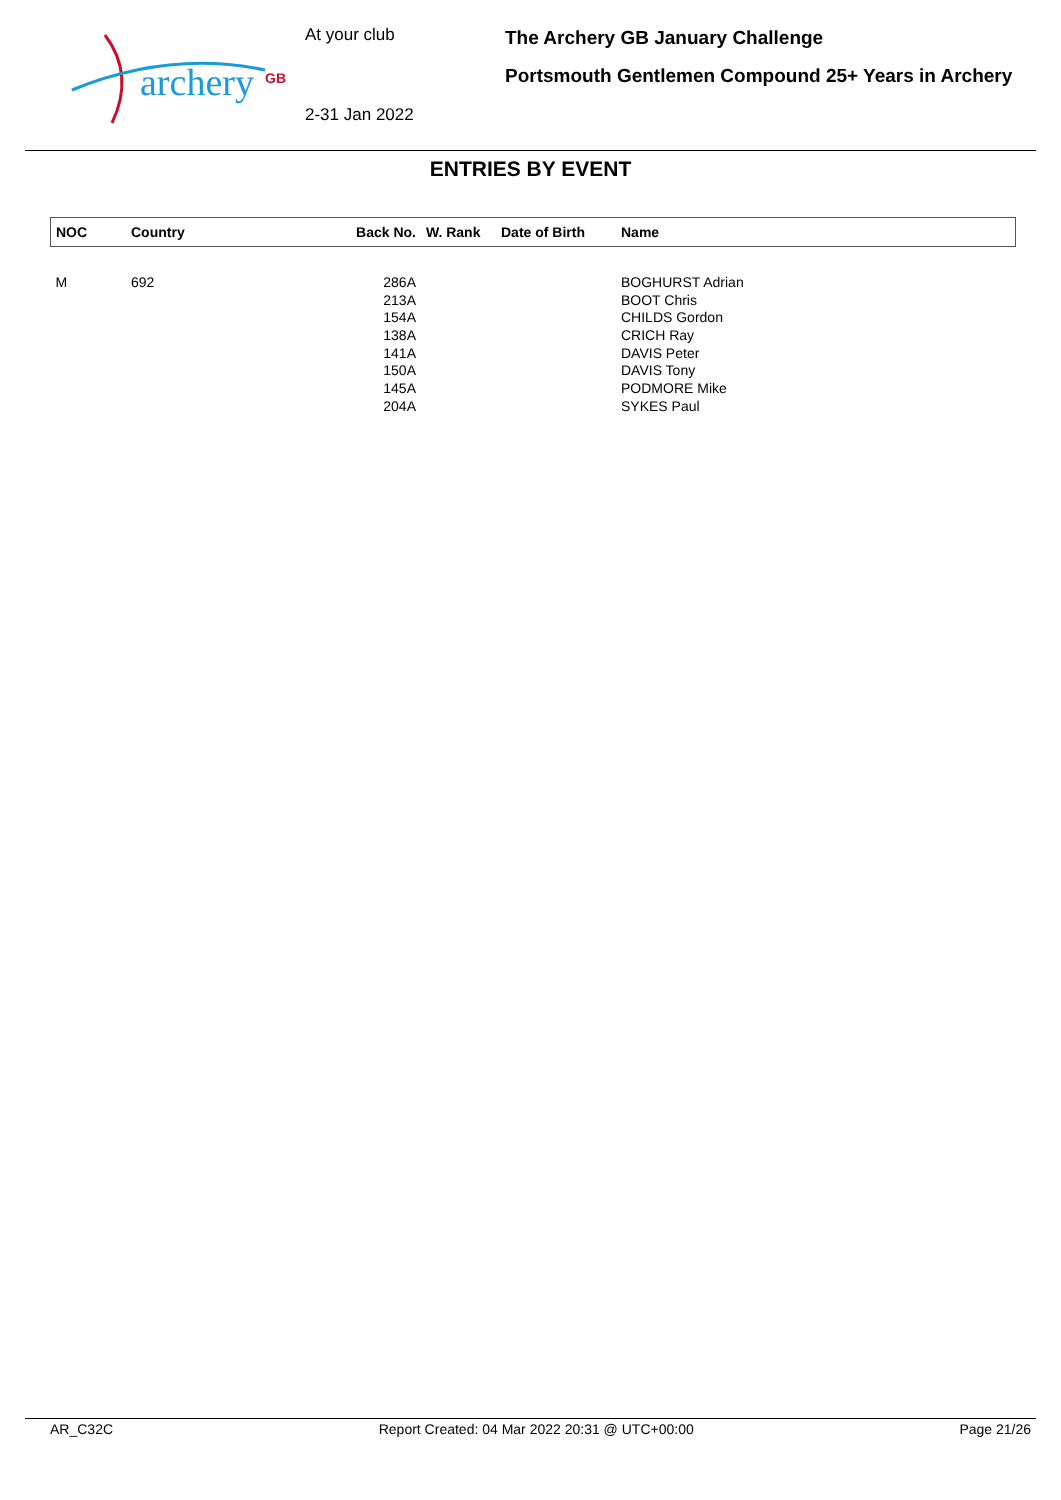archery
GB
At your club
2-31 Jan 2022
The Archery GB January Challenge
Portsmouth Gentlemen Compound 25+ Years in Archery
ENTRIES BY EVENT
| NOC | Country | Back No. | W. Rank | Date of Birth | Name |
| --- | --- | --- | --- | --- | --- |
| M | 692 | 286A | | | BOGHURST Adrian |
| | | 213A | | | BOOT Chris |
| | | 154A | | | CHILDS Gordon |
| | | 138A | | | CRICH Ray |
| | | 141A | | | DAVIS Peter |
| | | 150A | | | DAVIS Tony |
| | | 145A | | | PODMORE Mike |
| | | 204A | | | SYKES Paul |
AR_C32C Report Created: 04 Mar 2022 20:31 @ UTC+00:00 Page 21/26